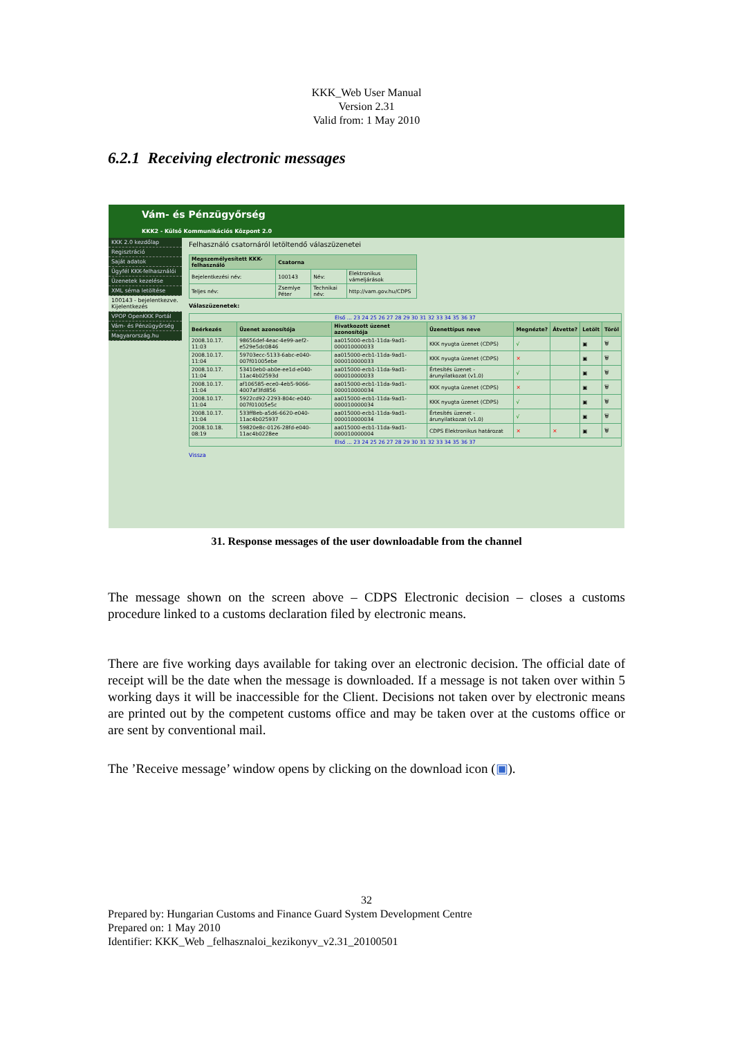KKK_Web User Manual
Version 2.31
Valid from: 1 May 2010
6.2.1 Receiving electronic messages
Vám- és Pénzügyőrség
KKK2 - Külső Kommunikációs Központ 2.0
KKK 2.0 kezdőlap
Regisztráció
Saját adatok
Ügyfél KKK-felhasználói
Üzenetek kezelése
XML séma letöltése
100143 - bejelentkezve.
Kijelentkezés
VPOP OpenKKK Portál
Vám- és Pénzügyőrség
Magyarország.hu
Felhasználó csatornáról letöltendő válaszüzenetei
| Megszemélyesített KKK-felhasználó | Csatorna | | |
| --- | --- | --- | --- |
| Bejelentkezési név: | 100143 | Név: | Elektronikus vámeljárások |
| Teljes név: | Zsemlye Péter | Technikai név: | http://vam.gov.hu/CDPS |
Válaszüzenetek:
| Első ... 23 24 25 26 27 28 29 30 31 32 33 34 35 36 37 | | | | | | | |
| Beérkezés | Üzenet azonosítója | Hivatkozott üzenet azonosítója | Üzenettípus neve | Megnézte? | Átvette? | Letölt | Töröl |
| 2008.10.17. 11:03 | 98656def-4eac-4e99-aef2-e529e5dc0846 | aa015000-ecb1-11da-9ad1-000010000033 | KKK nyugta üzenet (CDPS) | √ | | ▣ | 🗑 |
| 2008.10.17. 11:04 | 59703ecc-5133-6abc-e040-007f01005ebe | aa015000-ecb1-11da-9ad1-000010000033 | KKK nyugta üzenet (CDPS) | ✕ | | ▣ | 🗑 |
| 2008.10.17. 11:04 | 53410eb0-ab0e-ee1d-e040-11ac4b02593d | aa015000-ecb1-11da-9ad1-000010000033 | Értesítés üzenet - árunyilatkozat (v1.0) | √ | | ▣ | 🗑 |
| 2008.10.17. 11:04 | af106585-ece0-4eb5-9066-4007af3fd856 | aa015000-ecb1-11da-9ad1-000010000034 | KKK nyugta üzenet (CDPS) | ✕ | | ▣ | 🗑 |
| 2008.10.17. 11:04 | 5922cd92-2293-804c-e040-007f01005e5c | aa015000-ecb1-11da-9ad1-000010000034 | KKK nyugta üzenet (CDPS) | √ | | ▣ | 🗑 |
| 2008.10.17. 11:04 | 533ff8eb-a5d6-6620-e040-11ac4b025937 | aa015000-ecb1-11da-9ad1-000010000034 | Értesítés üzenet - árunyilatkozat (v1.0) | √ | | ▣ | 🗑 |
| 2008.10.18. 08:19 | 59820e8c-0126-28fd-e040-11ac4b0228ee | aa015000-ecb1-11da-9ad1-000010000004 | CDPS Elektronikus határozat | ✕ | ✕ | ▣ | 🗑 |
| Első ... 23 24 25 26 27 28 29 30 31 32 33 34 35 36 37 | | | | | | | |
Vissza
31. Response messages of the user downloadable from the channel
The message shown on the screen above – CDPS Electronic decision – closes a customs procedure linked to a customs declaration filed by electronic means.
There are five working days available for taking over an electronic decision. The official date of receipt will be the date when the message is downloaded. If a message is not taken over within 5 working days it will be inaccessible for the Client. Decisions not taken over by electronic means are printed out by the competent customs office and may be taken over at the customs office or are sent by conventional mail.
The ’Receive message’ window opens by clicking on the download icon (▣).
32
Prepared by: Hungarian Customs and Finance Guard System Development Centre
Prepared on: 1 May 2010
Identifier: KKK_Web _felhasznaloi_kezikonyv_v2.31_20100501